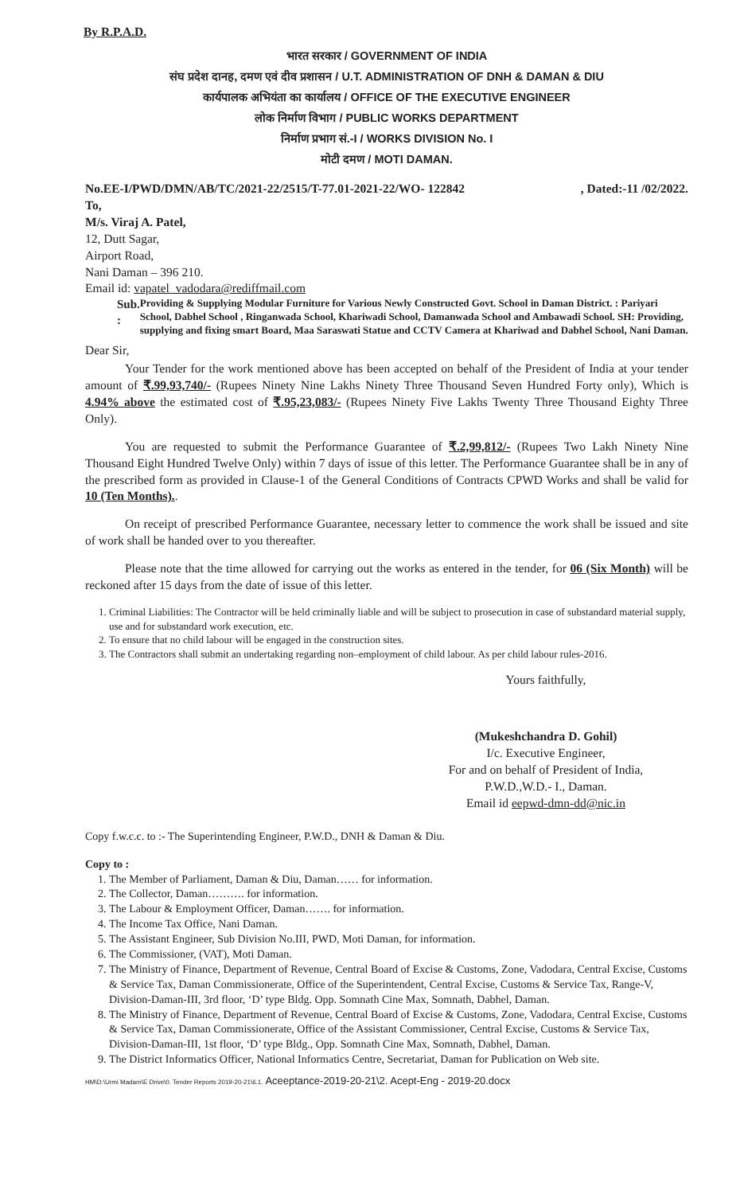By R.P.A.D.
भारत सरकार / GOVERNMENT OF INDIA
संघ प्रदेश दानह, दमण एवं दीव प्रशासन / U.T. ADMINISTRATION OF DNH & DAMAN & DIU
कार्यपालक अभियंता का कार्यालय / OFFICE OF THE EXECUTIVE ENGINEER
लोक निर्माण विभाग / PUBLIC WORKS DEPARTMENT
निर्माण प्रभाग सं.-I / WORKS DIVISION No. I
मोटी दमण / MOTI DAMAN.
No.EE-I/PWD/DMN/AB/TC/2021-22/2515/T-77.01-2021-22/WO- 122842, Dated:-11 /02/2022.
To,
M/s. Viraj A. Patel,
12, Dutt Sagar,
Airport Road,
Nani Daman – 396 210.
Email id: vapatel_vadodara@rediffmail.com
Sub. : Providing & Supplying Modular Furniture for Various Newly Constructed Govt. School in Daman District. : Pariyari School, Dabhel School , Ringanwada School, Khariwadi School, Damanwada School and Ambawadi School. SH: Providing, supplying and fixing smart Board, Maa Saraswati Statue and CCTV Camera at Khariwad and Dabhel School, Nani Daman.
Dear Sir,
Your Tender for the work mentioned above has been accepted on behalf of the President of India at your tender amount of ₹.99,93,740/- (Rupees Ninety Nine Lakhs Ninety Three Thousand Seven Hundred Forty only), Which is 4.94% above the estimated cost of ₹.95,23,083/- (Rupees Ninety Five Lakhs Twenty Three Thousand Eighty Three Only).
You are requested to submit the Performance Guarantee of ₹.2,99,812/- (Rupees Two Lakh Ninety Nine Thousand Eight Hundred Twelve Only) within 7 days of issue of this letter. The Performance Guarantee shall be in any of the prescribed form as provided in Clause-1 of the General Conditions of Contracts CPWD Works and shall be valid for 10 (Ten Months)..
On receipt of prescribed Performance Guarantee, necessary letter to commence the work shall be issued and site of work shall be handed over to you thereafter.
Please note that the time allowed for carrying out the works as entered in the tender, for 06 (Six Month) will be reckoned after 15 days from the date of issue of this letter.
1. Criminal Liabilities: The Contractor will be held criminally liable and will be subject to prosecution in case of substandard material supply, use and for substandard work execution, etc.
2. To ensure that no child labour will be engaged in the construction sites.
3. The Contractors shall submit an undertaking regarding non–employment of child labour. As per child labour rules-2016.
Yours faithfully,
(Mukeshchandra D. Gohil)
I/c. Executive Engineer,
For and on behalf of President of India,
P.W.D.,W.D.- I., Daman.
Email id eepwd-dmn-dd@nic.in
Copy f.w.c.c. to :- The Superintending Engineer, P.W.D., DNH & Daman & Diu.
Copy to :
1. The Member of Parliament, Daman & Diu, Daman…… for information.
2. The Collector, Daman………. for information.
3. The Labour & Employment Officer, Daman……. for information.
4. The Income Tax Office, Nani Daman.
5. The Assistant Engineer, Sub Division No.III, PWD, Moti Daman, for information.
6. The Commissioner, (VAT), Moti Daman.
7. The Ministry of Finance, Department of Revenue, Central Board of Excise & Customs, Zone, Vadodara, Central Excise, Customs & Service Tax, Daman Commissionerate, Office of the Superintendent, Central Excise, Customs & Service Tax, Range-V, Division-Daman-III, 3rd floor, ‘D’ type Bldg. Opp. Somnath Cine Max, Somnath, Dabhel, Daman.
8. The Ministry of Finance, Department of Revenue, Central Board of Excise & Customs, Zone, Vadodara, Central Excise, Customs & Service Tax, Daman Commissionerate, Office of the Assistant Commissioner, Central Excise, Customs & Service Tax, Division-Daman-III, 1st floor, ‘D’ type Bldg., Opp. Somnath Cine Max, Somnath, Dabhel, Daman.
9. The District Informatics Officer, National Informatics Centre, Secretariat, Daman for Publication on Web site.
HM\D:\Urmi Madam\E Drive\0. Tender Reports 2019-20-21\6.1. Aceeptance-2019-20-21\2. Acept-Eng - 2019-20.docx